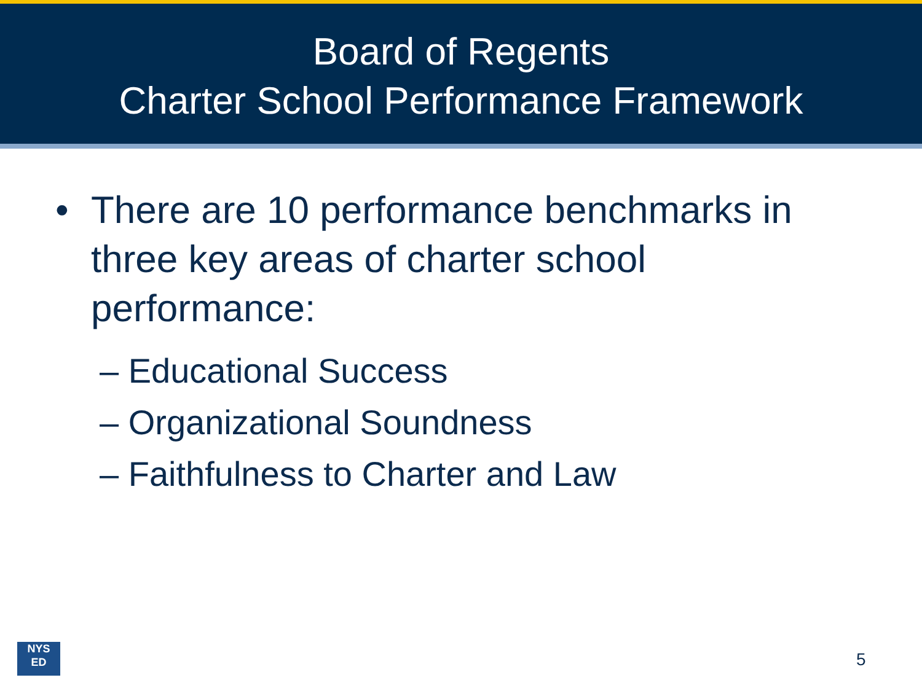Board of Regents
Charter School Performance Framework
• There are 10 performance benchmarks in three key areas of charter school performance:
– Educational Success
– Organizational Soundness
– Faithfulness to Charter and Law
NYS
ED
5